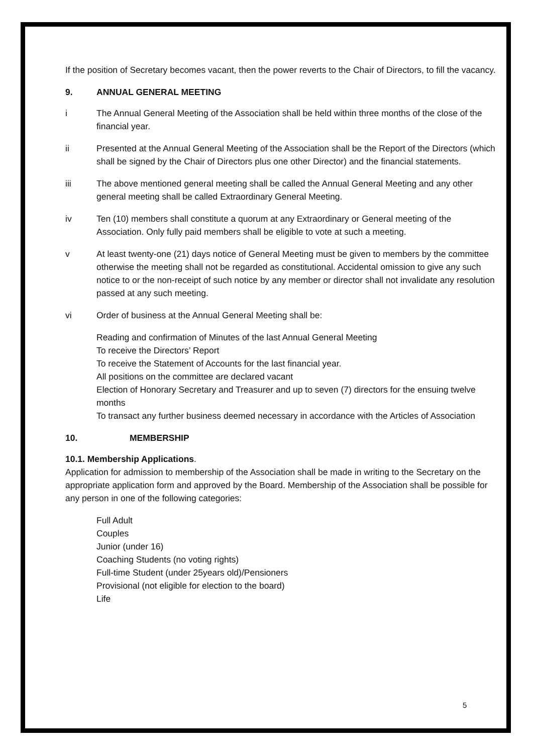If the position of Secretary becomes vacant, then the power reverts to the Chair of Directors, to fill the vacancy.
9. ANNUAL GENERAL MEETING
i The Annual General Meeting of the Association shall be held within three months of the close of the financial year.
ii Presented at the Annual General Meeting of the Association shall be the Report of the Directors (which shall be signed by the Chair of Directors plus one other Director) and the financial statements.
iii The above mentioned general meeting shall be called the Annual General Meeting and any other general meeting shall be called Extraordinary General Meeting.
iv Ten (10) members shall constitute a quorum at any Extraordinary or General meeting of the Association. Only fully paid members shall be eligible to vote at such a meeting.
v At least twenty-one (21) days notice of General Meeting must be given to members by the committee otherwise the meeting shall not be regarded as constitutional. Accidental omission to give any such notice to or the non-receipt of such notice by any member or director shall not invalidate any resolution passed at any such meeting.
vi Order of business at the Annual General Meeting shall be:
Reading and confirmation of Minutes of the last Annual General Meeting
To receive the Directors’ Report
To receive the Statement of Accounts for the last financial year.
All positions on the committee are declared vacant
Election of Honorary Secretary and Treasurer and up to seven (7) directors for the ensuing twelve months
To transact any further business deemed necessary in accordance with the Articles of Association
10. MEMBERSHIP
10.1. Membership Applications.
Application for admission to membership of the Association shall be made in writing to the Secretary on the appropriate application form and approved by the Board. Membership of the Association shall be possible for any person in one of the following categories:
Full Adult
Couples
Junior (under 16)
Coaching Students (no voting rights)
Full-time Student (under 25years old)/Pensioners
Provisional (not eligible for election to the board)
Life
5